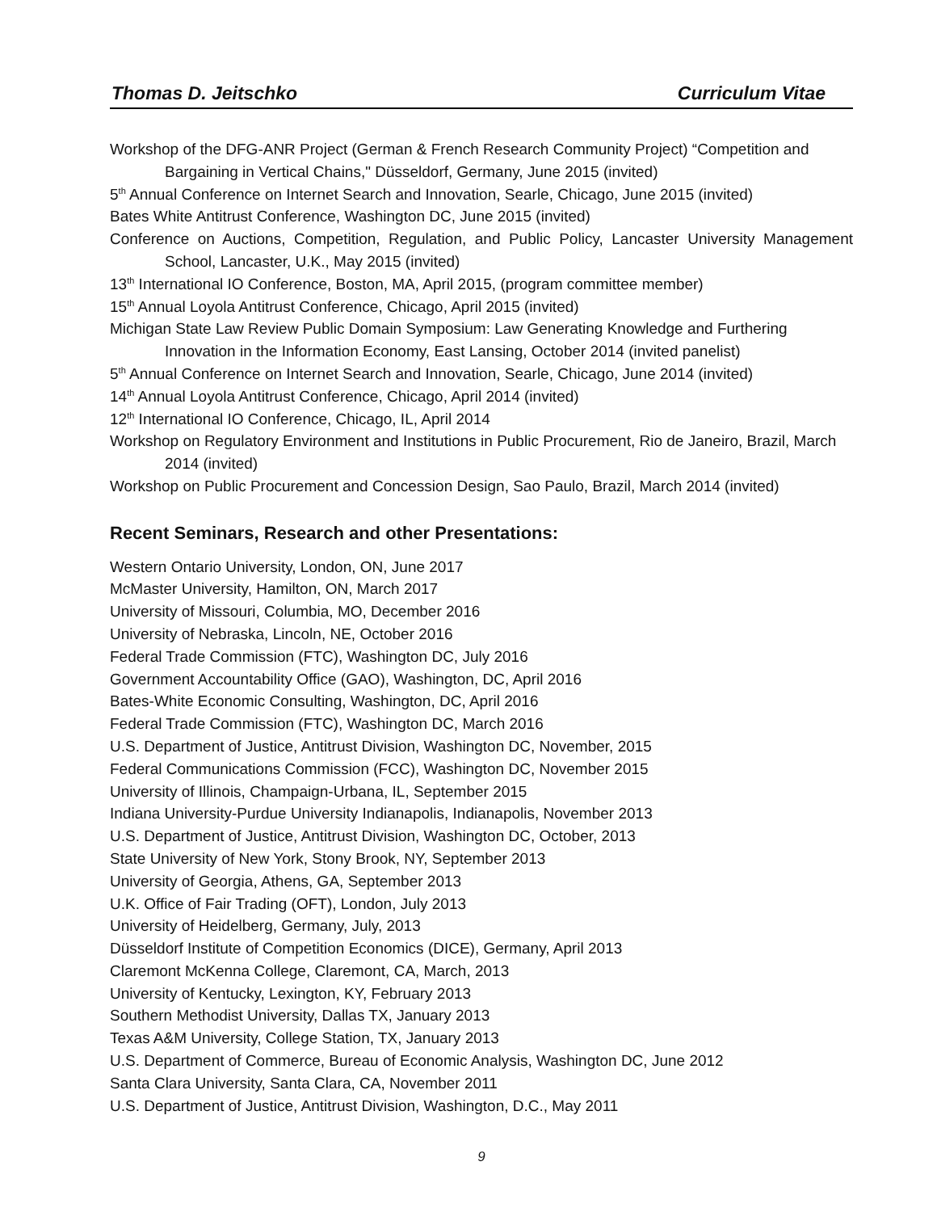Thomas D. Jeitschko Curriculum Vitae
Workshop of the DFG-ANR Project (German & French Research Community Project) “Competition and Bargaining in Vertical Chains," Düsseldorf, Germany, June 2015 (invited)
5<sup>th</sup> Annual Conference on Internet Search and Innovation, Searle, Chicago, June 2015 (invited)
Bates White Antitrust Conference, Washington DC, June 2015 (invited)
Conference on Auctions, Competition, Regulation, and Public Policy, Lancaster University Management School, Lancaster, U.K., May 2015 (invited)
13<sup>th</sup> International IO Conference, Boston, MA, April 2015, (program committee member)
15<sup>th</sup> Annual Loyola Antitrust Conference, Chicago, April 2015 (invited)
Michigan State Law Review Public Domain Symposium: Law Generating Knowledge and Furthering Innovation in the Information Economy, East Lansing, October 2014 (invited panelist)
5<sup>th</sup> Annual Conference on Internet Search and Innovation, Searle, Chicago, June 2014 (invited)
14<sup>th</sup> Annual Loyola Antitrust Conference, Chicago, April 2014 (invited)
12<sup>th</sup> International IO Conference, Chicago, IL, April 2014
Workshop on Regulatory Environment and Institutions in Public Procurement, Rio de Janeiro, Brazil, March 2014 (invited)
Workshop on Public Procurement and Concession Design, Sao Paulo, Brazil, March 2014 (invited)
Recent Seminars, Research and other Presentations:
Western Ontario University, London, ON, June 2017
McMaster University, Hamilton, ON, March 2017
University of Missouri, Columbia, MO, December 2016
University of Nebraska, Lincoln, NE, October 2016
Federal Trade Commission (FTC), Washington DC, July 2016
Government Accountability Office (GAO), Washington, DC, April 2016
Bates-White Economic Consulting, Washington, DC, April 2016
Federal Trade Commission (FTC), Washington DC, March 2016
U.S. Department of Justice, Antitrust Division, Washington DC, November, 2015
Federal Communications Commission (FCC), Washington DC, November 2015
University of Illinois, Champaign-Urbana, IL, September 2015
Indiana University-Purdue University Indianapolis, Indianapolis, November 2013
U.S. Department of Justice, Antitrust Division, Washington DC, October, 2013
State University of New York, Stony Brook, NY, September 2013
University of Georgia, Athens, GA, September 2013
U.K. Office of Fair Trading (OFT), London, July 2013
University of Heidelberg, Germany, July, 2013
Düsseldorf Institute of Competition Economics (DICE), Germany, April 2013
Claremont McKenna College, Claremont, CA, March, 2013
University of Kentucky, Lexington, KY, February 2013
Southern Methodist University, Dallas TX, January 2013
Texas A&M University, College Station, TX, January 2013
U.S. Department of Commerce, Bureau of Economic Analysis, Washington DC, June 2012
Santa Clara University, Santa Clara, CA, November 2011
U.S. Department of Justice, Antitrust Division, Washington, D.C., May 2011
9